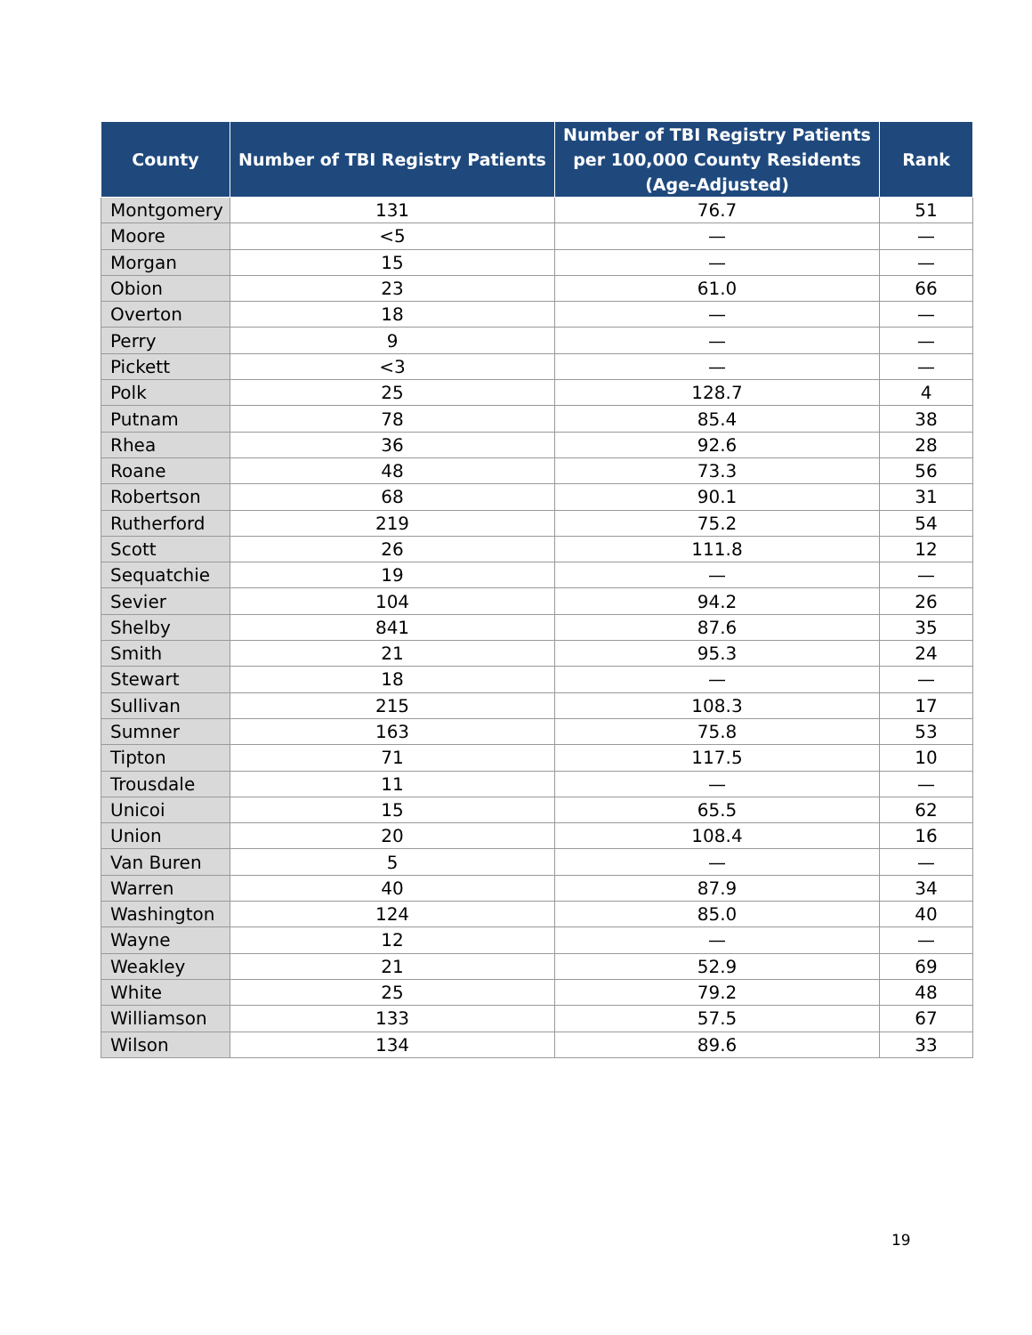| County | Number of TBI Registry Patients | Number of TBI Registry Patients per 100,000 County Residents (Age-Adjusted) | Rank |
| --- | --- | --- | --- |
| Montgomery | 131 | 76.7 | 51 |
| Moore | <5 | — | — |
| Morgan | 15 | — | — |
| Obion | 23 | 61.0 | 66 |
| Overton | 18 | — | — |
| Perry | 9 | — | — |
| Pickett | <3 | — | — |
| Polk | 25 | 128.7 | 4 |
| Putnam | 78 | 85.4 | 38 |
| Rhea | 36 | 92.6 | 28 |
| Roane | 48 | 73.3 | 56 |
| Robertson | 68 | 90.1 | 31 |
| Rutherford | 219 | 75.2 | 54 |
| Scott | 26 | 111.8 | 12 |
| Sequatchie | 19 | — | — |
| Sevier | 104 | 94.2 | 26 |
| Shelby | 841 | 87.6 | 35 |
| Smith | 21 | 95.3 | 24 |
| Stewart | 18 | — | — |
| Sullivan | 215 | 108.3 | 17 |
| Sumner | 163 | 75.8 | 53 |
| Tipton | 71 | 117.5 | 10 |
| Trousdale | 11 | — | — |
| Unicoi | 15 | 65.5 | 62 |
| Union | 20 | 108.4 | 16 |
| Van Buren | 5 | — | — |
| Warren | 40 | 87.9 | 34 |
| Washington | 124 | 85.0 | 40 |
| Wayne | 12 | — | — |
| Weakley | 21 | 52.9 | 69 |
| White | 25 | 79.2 | 48 |
| Williamson | 133 | 57.5 | 67 |
| Wilson | 134 | 89.6 | 33 |
19